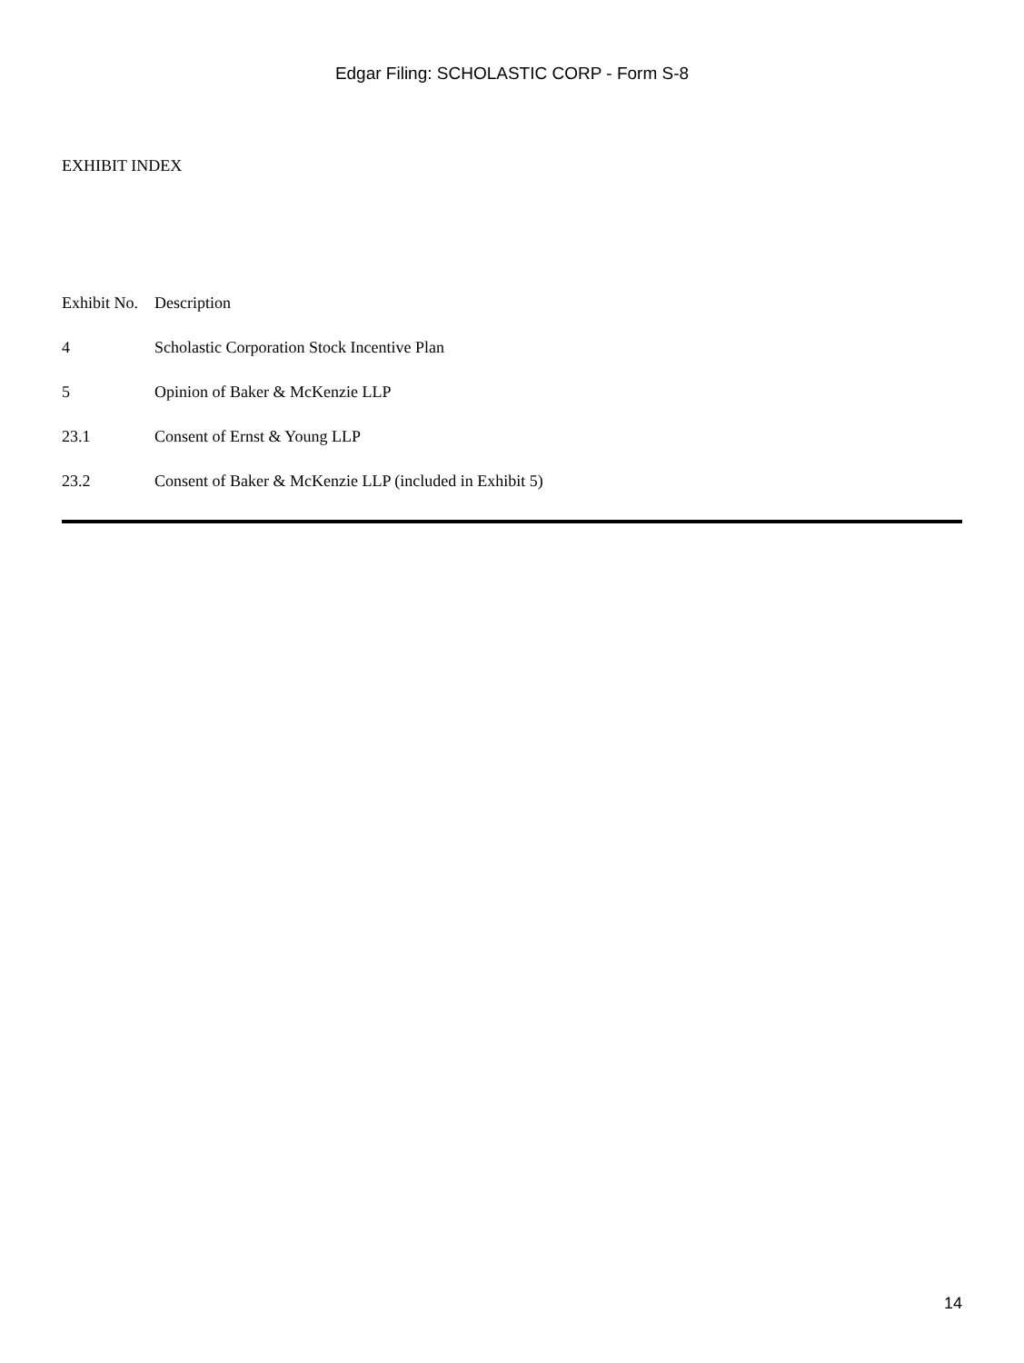Edgar Filing: SCHOLASTIC CORP - Form S-8
EXHIBIT INDEX
| Exhibit No. | Description |
| --- | --- |
| 4 | Scholastic Corporation Stock Incentive Plan |
| 5 | Opinion of Baker & McKenzie LLP |
| 23.1 | Consent of Ernst & Young LLP |
| 23.2 | Consent of Baker & McKenzie LLP (included in Exhibit 5) |
14